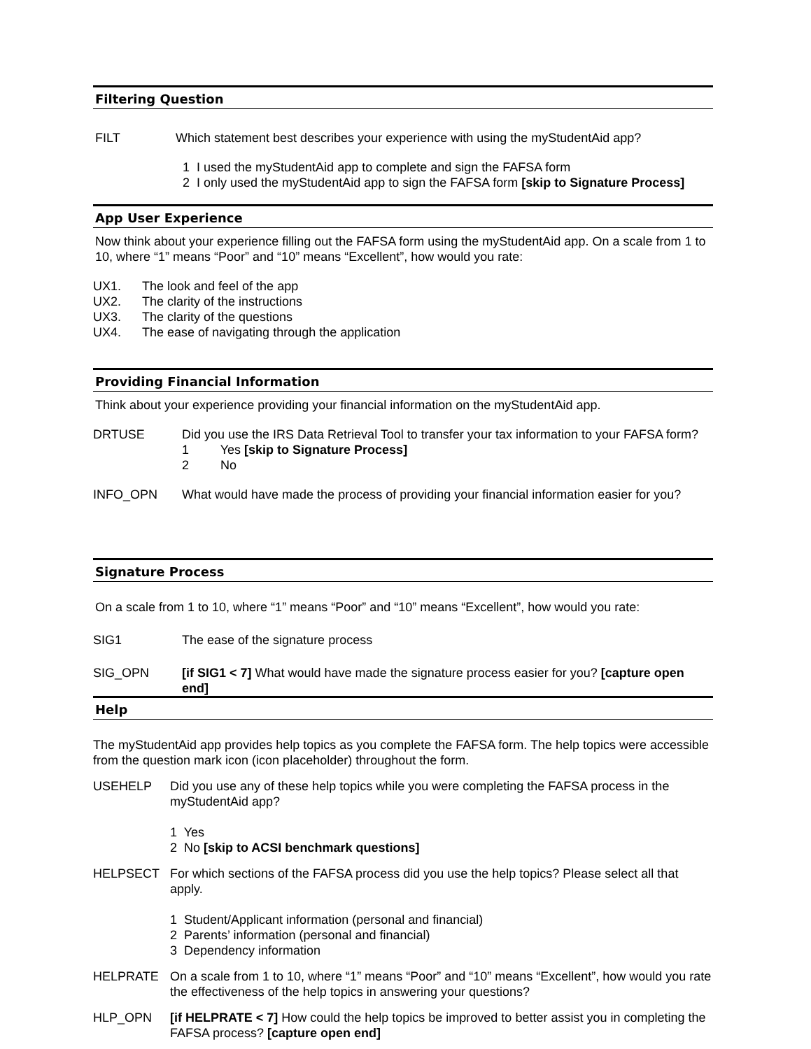Filtering Question
FILT Which statement best describes your experience with using the myStudentAid app?
1 I used the myStudentAid app to complete and sign the FAFSA form
2 I only used the myStudentAid app to sign the FAFSA form [skip to Signature Process]
App User Experience
Now think about your experience filling out the FAFSA form using the myStudentAid app. On a scale from 1 to 10, where “1” means “Poor” and “10” means “Excellent”, how would you rate:
UX1. The look and feel of the app
UX2. The clarity of the instructions
UX3. The clarity of the questions
UX4. The ease of navigating through the application
Providing Financial Information
Think about your experience providing your financial information on the myStudentAid app.
DRTUSE Did you use the IRS Data Retrieval Tool to transfer your tax information to your FAFSA form?
1 Yes [skip to Signature Process]
2 No
INFO_OPN What would have made the process of providing your financial information easier for you?
Signature Process
On a scale from 1 to 10, where “1” means “Poor” and “10” means “Excellent”, how would you rate:
SIG1 The ease of the signature process
SIG_OPN [if SIG1 < 7] What would have made the signature process easier for you? [capture open end]
Help
The myStudentAid app provides help topics as you complete the FAFSA form. The help topics were accessible from the question mark icon (icon placeholder) throughout the form.
USEHELP Did you use any of these help topics while you were completing the FAFSA process in the myStudentAid app?
1 Yes
2 No [skip to ACSI benchmark questions]
HELPSECT For which sections of the FAFSA process did you use the help topics? Please select all that apply.
1 Student/Applicant information (personal and financial)
2 Parents’ information (personal and financial)
3 Dependency information
HELPRATE On a scale from 1 to 10, where “1” means “Poor” and “10” means “Excellent”, how would you rate the effectiveness of the help topics in answering your questions?
HLP_OPN [if HELPRATE < 7] How could the help topics be improved to better assist you in completing the FAFSA process? [capture open end]